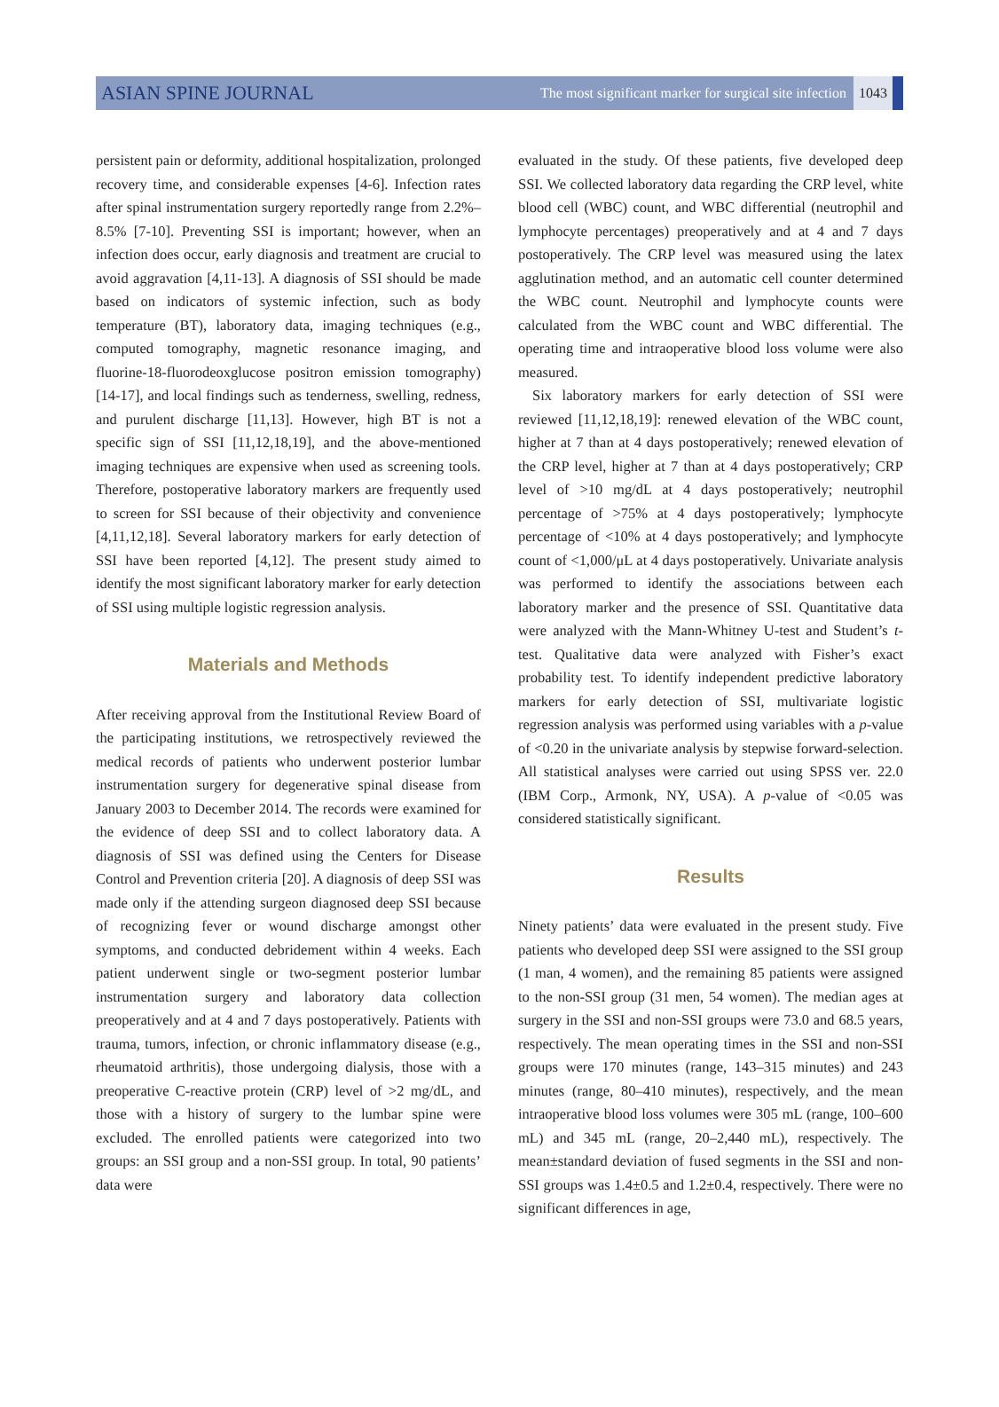ASIAN SPINE JOURNAL
The most significant marker for surgical site infection 1043
persistent pain or deformity, additional hospitalization, prolonged recovery time, and considerable expenses [4-6]. Infection rates after spinal instrumentation surgery reportedly range from 2.2%–8.5% [7-10]. Preventing SSI is important; however, when an infection does occur, early diagnosis and treatment are crucial to avoid aggravation [4,11-13]. A diagnosis of SSI should be made based on indicators of systemic infection, such as body temperature (BT), laboratory data, imaging techniques (e.g., computed tomography, magnetic resonance imaging, and fluorine-18-fluorodeoxglucose positron emission tomography) [14-17], and local findings such as tenderness, swelling, redness, and purulent discharge [11,13]. However, high BT is not a specific sign of SSI [11,12,18,19], and the above-mentioned imaging techniques are expensive when used as screening tools. Therefore, postoperative laboratory markers are frequently used to screen for SSI because of their objectivity and convenience [4,11,12,18]. Several laboratory markers for early detection of SSI have been reported [4,12]. The present study aimed to identify the most significant laboratory marker for early detection of SSI using multiple logistic regression analysis.
Materials and Methods
After receiving approval from the Institutional Review Board of the participating institutions, we retrospectively reviewed the medical records of patients who underwent posterior lumbar instrumentation surgery for degenerative spinal disease from January 2003 to December 2014. The records were examined for the evidence of deep SSI and to collect laboratory data. A diagnosis of SSI was defined using the Centers for Disease Control and Prevention criteria [20]. A diagnosis of deep SSI was made only if the attending surgeon diagnosed deep SSI because of recognizing fever or wound discharge amongst other symptoms, and conducted debridement within 4 weeks. Each patient underwent single or two-segment posterior lumbar instrumentation surgery and laboratory data collection preoperatively and at 4 and 7 days postoperatively. Patients with trauma, tumors, infection, or chronic inflammatory disease (e.g., rheumatoid arthritis), those undergoing dialysis, those with a preoperative C-reactive protein (CRP) level of >2 mg/dL, and those with a history of surgery to the lumbar spine were excluded. The enrolled patients were categorized into two groups: an SSI group and a non-SSI group. In total, 90 patients’ data were
evaluated in the study. Of these patients, five developed deep SSI. We collected laboratory data regarding the CRP level, white blood cell (WBC) count, and WBC differential (neutrophil and lymphocyte percentages) preoperatively and at 4 and 7 days postoperatively. The CRP level was measured using the latex agglutination method, and an automatic cell counter determined the WBC count. Neutrophil and lymphocyte counts were calculated from the WBC count and WBC differential. The operating time and intraoperative blood loss volume were also measured.
Six laboratory markers for early detection of SSI were reviewed [11,12,18,19]: renewed elevation of the WBC count, higher at 7 than at 4 days postoperatively; renewed elevation of the CRP level, higher at 7 than at 4 days postoperatively; CRP level of >10 mg/dL at 4 days postoperatively; neutrophil percentage of >75% at 4 days postoperatively; lymphocyte percentage of <10% at 4 days postoperatively; and lymphocyte count of <1,000/μL at 4 days postoperatively. Univariate analysis was performed to identify the associations between each laboratory marker and the presence of SSI. Quantitative data were analyzed with the Mann-Whitney U-test and Student’s t-test. Qualitative data were analyzed with Fisher’s exact probability test. To identify independent predictive laboratory markers for early detection of SSI, multivariate logistic regression analysis was performed using variables with a p-value of <0.20 in the univariate analysis by stepwise forward-selection. All statistical analyses were carried out using SPSS ver. 22.0 (IBM Corp., Armonk, NY, USA). A p-value of <0.05 was considered statistically significant.
Results
Ninety patients’ data were evaluated in the present study. Five patients who developed deep SSI were assigned to the SSI group (1 man, 4 women), and the remaining 85 patients were assigned to the non-SSI group (31 men, 54 women). The median ages at surgery in the SSI and non-SSI groups were 73.0 and 68.5 years, respectively. The mean operating times in the SSI and non-SSI groups were 170 minutes (range, 143–315 minutes) and 243 minutes (range, 80–410 minutes), respectively, and the mean intraoperative blood loss volumes were 305 mL (range, 100–600 mL) and 345 mL (range, 20–2,440 mL), respectively. The mean±standard deviation of fused segments in the SSI and non-SSI groups was 1.4±0.5 and 1.2±0.4, respectively. There were no significant differences in age,